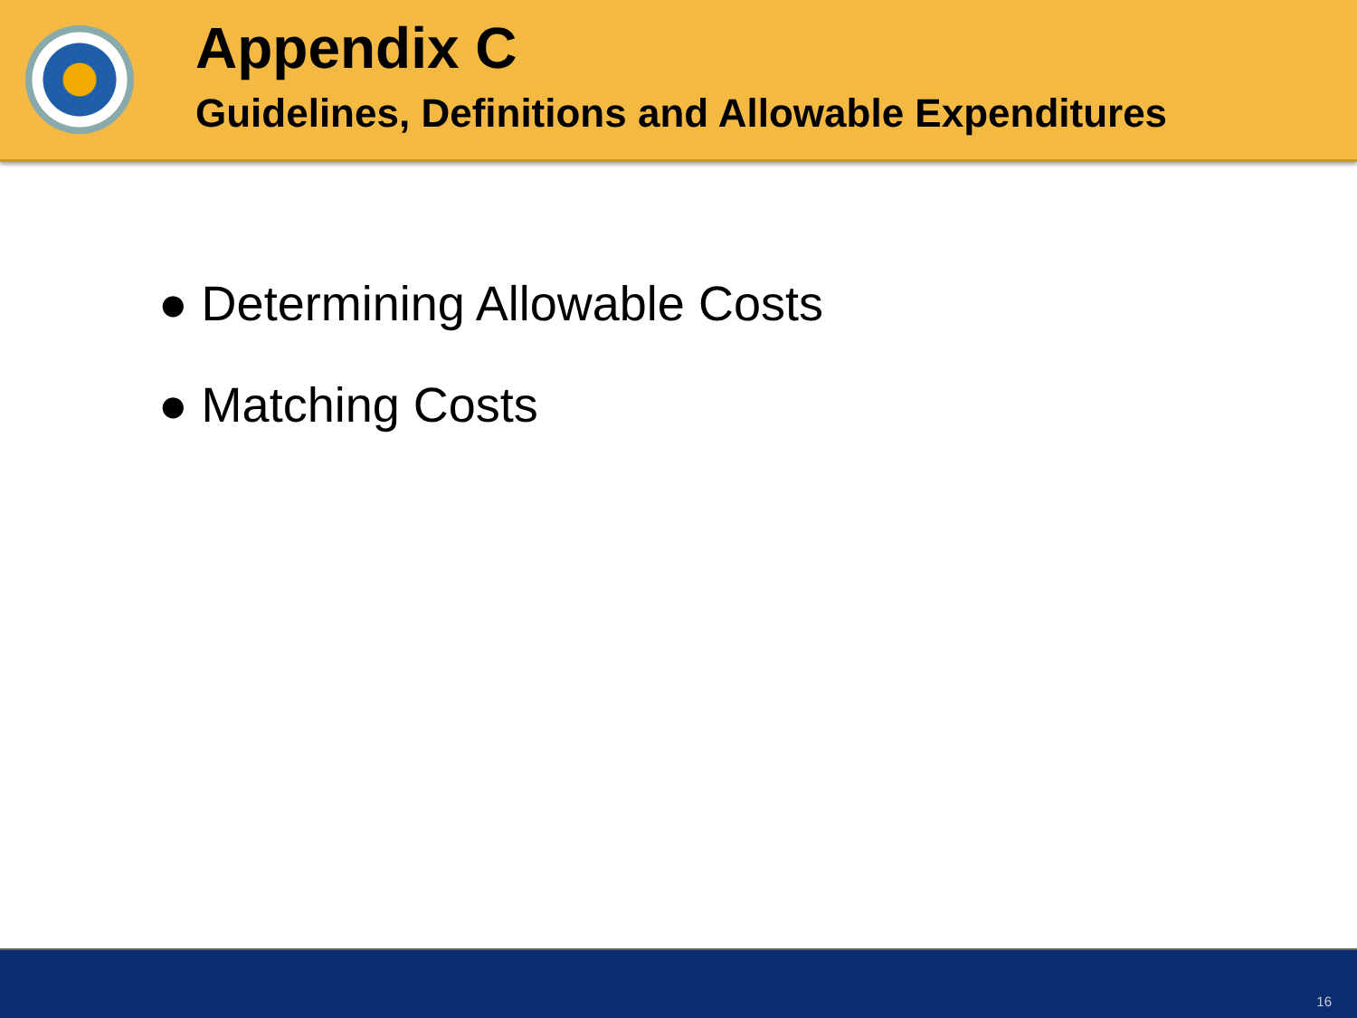Appendix C
Guidelines, Definitions and Allowable Expenditures
● Determining Allowable Costs
● Matching Costs
16